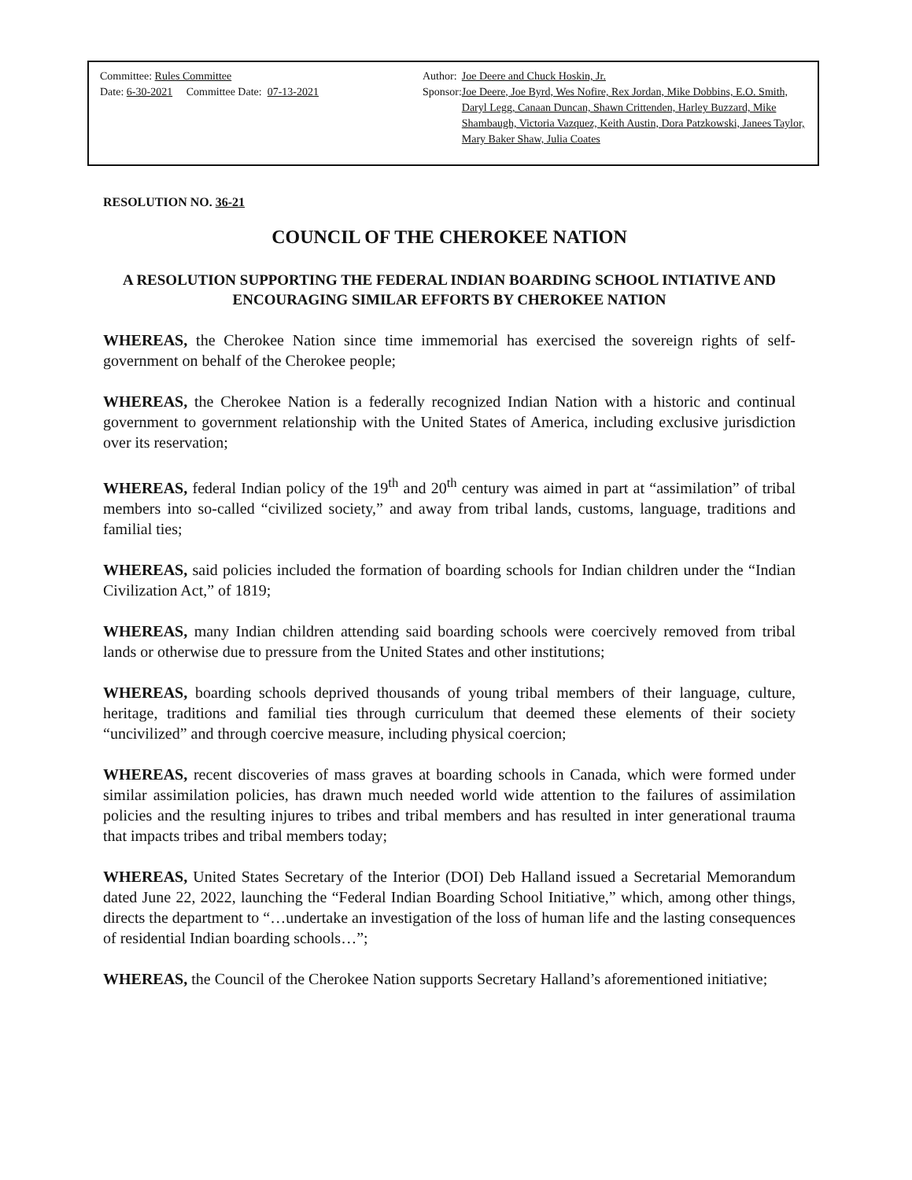Committee: Rules Committee
Date: 6-30-2021 Committee Date: 07-13-2021
Author:
Sponsor:
Joe Deere and Chuck Hoskin, Jr.
Joe Deere, Joe Byrd, Wes Nofire, Rex Jordan, Mike Dobbins, E.O. Smith, Daryl Legg, Canaan Duncan, Shawn Crittenden, Harley Buzzard, Mike Shambaugh, Victoria Vazquez, Keith Austin, Dora Patzkowski, Janees Taylor, Mary Baker Shaw, Julia Coates
RESOLUTION NO. 36-21
COUNCIL OF THE CHEROKEE NATION
A RESOLUTION SUPPORTING THE FEDERAL INDIAN BOARDING SCHOOL INTIATIVE AND ENCOURAGING SIMILAR EFFORTS BY CHEROKEE NATION
WHEREAS, the Cherokee Nation since time immemorial has exercised the sovereign rights of self-government on behalf of the Cherokee people;
WHEREAS, the Cherokee Nation is a federally recognized Indian Nation with a historic and continual government to government relationship with the United States of America, including exclusive jurisdiction over its reservation;
WHEREAS, federal Indian policy of the 19<sup>th</sup> and 20<sup>th</sup> century was aimed in part at “assimilation” of tribal members into so-called “civilized society,” and away from tribal lands, customs, language, traditions and familial ties;
WHEREAS, said policies included the formation of boarding schools for Indian children under the “Indian Civilization Act,” of 1819;
WHEREAS, many Indian children attending said boarding schools were coercively removed from tribal lands or otherwise due to pressure from the United States and other institutions;
WHEREAS, boarding schools deprived thousands of young tribal members of their language, culture, heritage, traditions and familial ties through curriculum that deemed these elements of their society “uncivilized” and through coercive measure, including physical coercion;
WHEREAS, recent discoveries of mass graves at boarding schools in Canada, which were formed under similar assimilation policies, has drawn much needed world wide attention to the failures of assimilation policies and the resulting injures to tribes and tribal members and has resulted in inter generational trauma that impacts tribes and tribal members today;
WHEREAS, United States Secretary of the Interior (DOI) Deb Halland issued a Secretarial Memorandum dated June 22, 2022, launching the “Federal Indian Boarding School Initiative,” which, among other things, directs the department to “…undertake an investigation of the loss of human life and the lasting consequences of residential Indian boarding schools…”;
WHEREAS, the Council of the Cherokee Nation supports Secretary Halland’s aforementioned initiative;